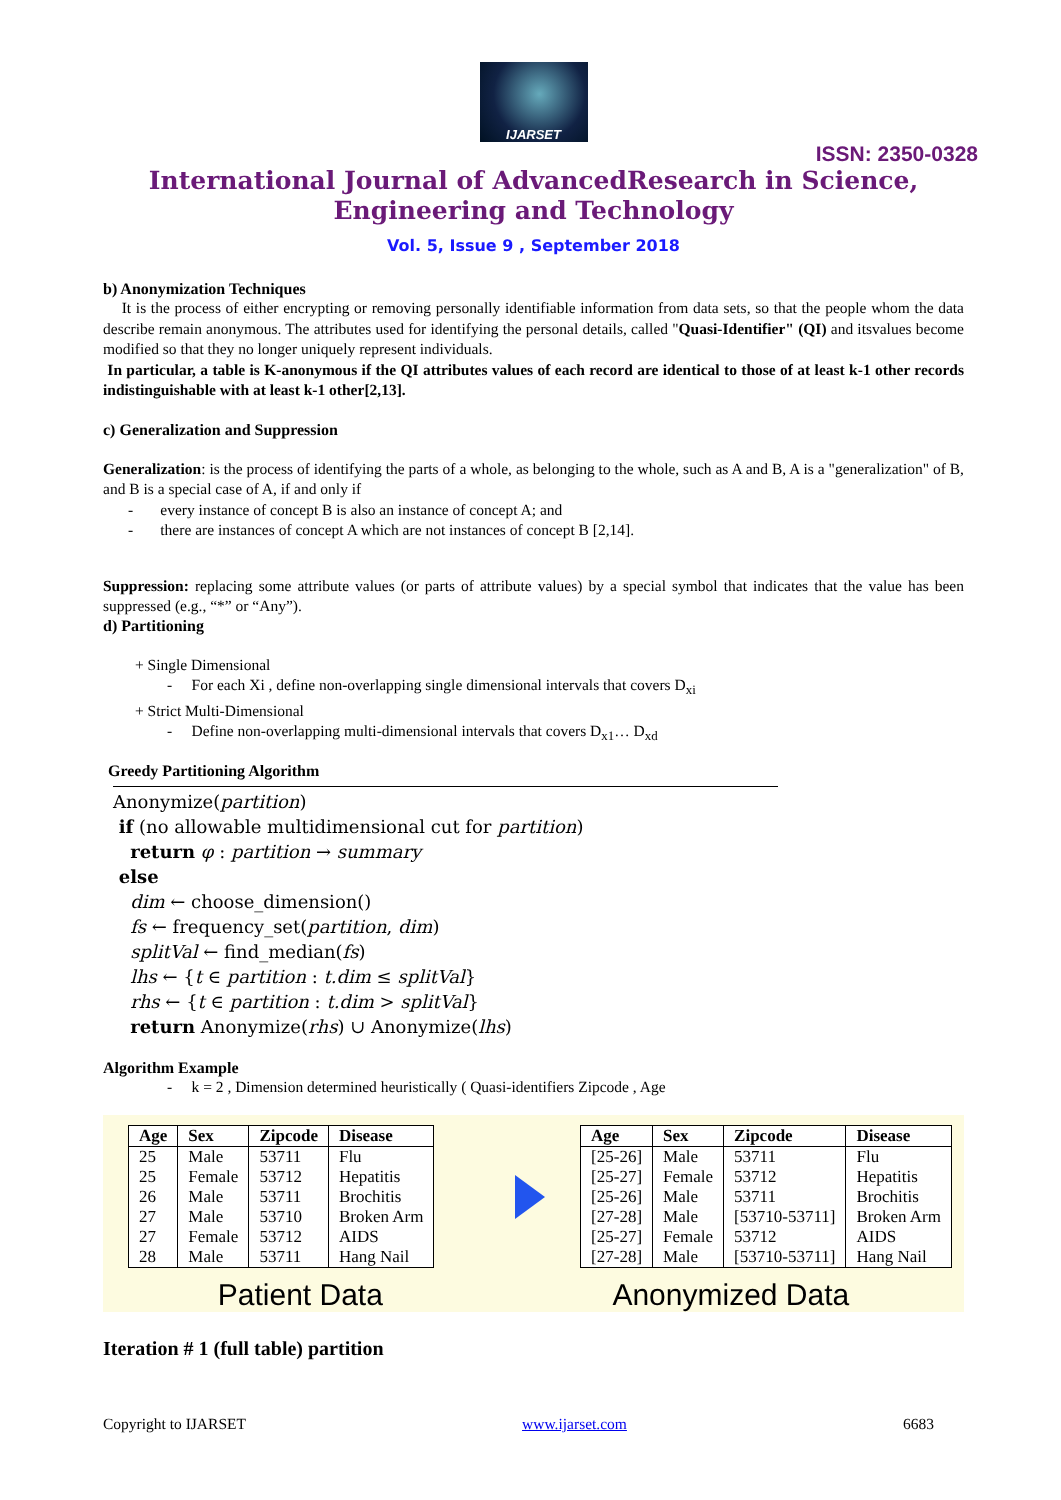IJARSET
ISSN: 2350-0328
International Journal of AdvancedResearch in Science,
Engineering and Technology
Vol. 5, Issue 9 , September 2018
b) Anonymization Techniques
It is the process of either encrypting or removing personally identifiable information from data sets, so that the people whom the data describe remain anonymous. The attributes used for identifying the personal details, called "Quasi-Identifier" (QI) and itsvalues become modified so that they no longer uniquely represent individuals.
In particular, a table is K-anonymous if the QI attributes values of each record are identical to those of at least k-1 other records indistinguishable with at least k-1 other[2,13].
c) Generalization and Suppression
Generalization: is the process of identifying the parts of a whole, as belonging to the whole, such as A and B, A is a "generalization" of B, and B is a special case of A, if and only if
- every instance of concept B is also an instance of concept A; and
- there are instances of concept A which are not instances of concept B [2,14].
Suppression: replacing some attribute values (or parts of attribute values) by a special symbol that indicates that the value has been suppressed (e.g., “*” or “Any”).
d) Partitioning
+ Single Dimensional
- For each Xi , define non-overlapping single dimensional intervals that covers D<sub>xi</sub>
+ Strict Multi-Dimensional
- Define non-overlapping multi-dimensional intervals that covers D<sub>x1</sub>… D<sub>xd</sub>
Greedy Partitioning Algorithm
Anonymize(partition)
if (no allowable multidimensional cut for partition)
return φ : partition → summary
else
dim ← choose_dimension()
fs ← frequency_set(partition, dim)
splitVal ← find_median(fs)
lhs ← {t ∈ partition : t.dim ≤ splitVal}
rhs ← {t ∈ partition : t.dim > splitVal}
return Anonymize(rhs) ∪ Anonymize(lhs)
Algorithm Example
- k = 2 , Dimension determined heuristically ( Quasi-identifiers Zipcode , Age
| Age | Sex | Zipcode | Disease |
| --- | --- | --- | --- |
| 25 | Male | 53711 | Flu |
| 25 | Female | 53712 | Hepatitis |
| 26 | Male | 53711 | Brochitis |
| 27 | Male | 53710 | Broken Arm |
| 27 | Female | 53712 | AIDS |
| 28 | Male | 53711 | Hang Nail |
| Age | Sex | Zipcode | Disease |
| --- | --- | --- | --- |
| [25-26] | Male | 53711 | Flu |
| [25-27] | Female | 53712 | Hepatitis |
| [25-26] | Male | 53711 | Brochitis |
| [27-28] | Male | [53710-53711] | Broken Arm |
| [25-27] | Female | 53712 | AIDS |
| [27-28] | Male | [53710-53711] | Hang Nail |
Patient Data Anonymized Data
Iteration # 1 (full table) partition
Copyright to IJARSET www.ijarset.com 6683